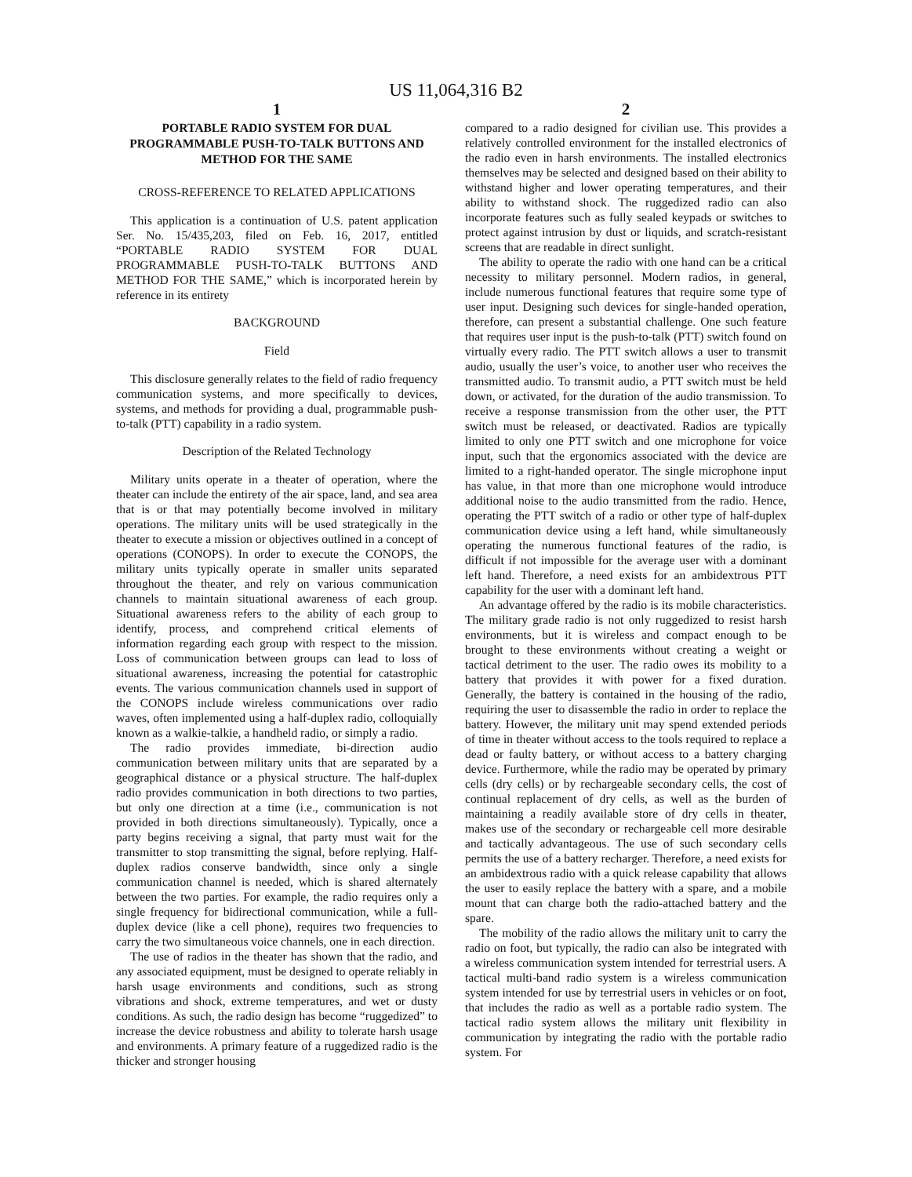US 11,064,316 B2
1
PORTABLE RADIO SYSTEM FOR DUAL PROGRAMMABLE PUSH-TO-TALK BUTTONS AND METHOD FOR THE SAME
CROSS-REFERENCE TO RELATED APPLICATIONS
This application is a continuation of U.S. patent application Ser. No. 15/435,203, filed on Feb. 16, 2017, entitled “PORTABLE RADIO SYSTEM FOR DUAL PROGRAMMABLE PUSH-TO-TALK BUTTONS AND METHOD FOR THE SAME,” which is incorporated herein by reference in its entirety
BACKGROUND
Field
This disclosure generally relates to the field of radio frequency communication systems, and more specifically to devices, systems, and methods for providing a dual, programmable push-to-talk (PTT) capability in a radio system.
Description of the Related Technology
Military units operate in a theater of operation, where the theater can include the entirety of the air space, land, and sea area that is or that may potentially become involved in military operations. The military units will be used strategically in the theater to execute a mission or objectives outlined in a concept of operations (CONOPS). In order to execute the CONOPS, the military units typically operate in smaller units separated throughout the theater, and rely on various communication channels to maintain situational awareness of each group. Situational awareness refers to the ability of each group to identify, process, and comprehend critical elements of information regarding each group with respect to the mission. Loss of communication between groups can lead to loss of situational awareness, increasing the potential for catastrophic events. The various communication channels used in support of the CONOPS include wireless communications over radio waves, often implemented using a half-duplex radio, colloquially known as a walkie-talkie, a handheld radio, or simply a radio.
The radio provides immediate, bi-direction audio communication between military units that are separated by a geographical distance or a physical structure. The half-duplex radio provides communication in both directions to two parties, but only one direction at a time (i.e., communication is not provided in both directions simultaneously). Typically, once a party begins receiving a signal, that party must wait for the transmitter to stop transmitting the signal, before replying. Half-duplex radios conserve bandwidth, since only a single communication channel is needed, which is shared alternately between the two parties. For example, the radio requires only a single frequency for bidirectional communication, while a full-duplex device (like a cell phone), requires two frequencies to carry the two simultaneous voice channels, one in each direction.
The use of radios in the theater has shown that the radio, and any associated equipment, must be designed to operate reliably in harsh usage environments and conditions, such as strong vibrations and shock, extreme temperatures, and wet or dusty conditions. As such, the radio design has become “ruggedized” to increase the device robustness and ability to tolerate harsh usage and environments. A primary feature of a ruggedized radio is the thicker and stronger housing
2
compared to a radio designed for civilian use. This provides a relatively controlled environment for the installed electronics of the radio even in harsh environments. The installed electronics themselves may be selected and designed based on their ability to withstand higher and lower operating temperatures, and their ability to withstand shock. The ruggedized radio can also incorporate features such as fully sealed keypads or switches to protect against intrusion by dust or liquids, and scratch-resistant screens that are readable in direct sunlight.
The ability to operate the radio with one hand can be a critical necessity to military personnel. Modern radios, in general, include numerous functional features that require some type of user input. Designing such devices for single-handed operation, therefore, can present a substantial challenge. One such feature that requires user input is the push-to-talk (PTT) switch found on virtually every radio. The PTT switch allows a user to transmit audio, usually the user’s voice, to another user who receives the transmitted audio. To transmit audio, a PTT switch must be held down, or activated, for the duration of the audio transmission. To receive a response transmission from the other user, the PTT switch must be released, or deactivated. Radios are typically limited to only one PTT switch and one microphone for voice input, such that the ergonomics associated with the device are limited to a right-handed operator. The single microphone input has value, in that more than one microphone would introduce additional noise to the audio transmitted from the radio. Hence, operating the PTT switch of a radio or other type of half-duplex communication device using a left hand, while simultaneously operating the numerous functional features of the radio, is difficult if not impossible for the average user with a dominant left hand. Therefore, a need exists for an ambidextrous PTT capability for the user with a dominant left hand.
An advantage offered by the radio is its mobile characteristics. The military grade radio is not only ruggedized to resist harsh environments, but it is wireless and compact enough to be brought to these environments without creating a weight or tactical detriment to the user. The radio owes its mobility to a battery that provides it with power for a fixed duration. Generally, the battery is contained in the housing of the radio, requiring the user to disassemble the radio in order to replace the battery. However, the military unit may spend extended periods of time in theater without access to the tools required to replace a dead or faulty battery, or without access to a battery charging device. Furthermore, while the radio may be operated by primary cells (dry cells) or by rechargeable secondary cells, the cost of continual replacement of dry cells, as well as the burden of maintaining a readily available store of dry cells in theater, makes use of the secondary or rechargeable cell more desirable and tactically advantageous. The use of such secondary cells permits the use of a battery recharger. Therefore, a need exists for an ambidextrous radio with a quick release capability that allows the user to easily replace the battery with a spare, and a mobile mount that can charge both the radio-attached battery and the spare.
The mobility of the radio allows the military unit to carry the radio on foot, but typically, the radio can also be integrated with a wireless communication system intended for terrestrial users. A tactical multi-band radio system is a wireless communication system intended for use by terrestrial users in vehicles or on foot, that includes the radio as well as a portable radio system. The tactical radio system allows the military unit flexibility in communication by integrating the radio with the portable radio system. For